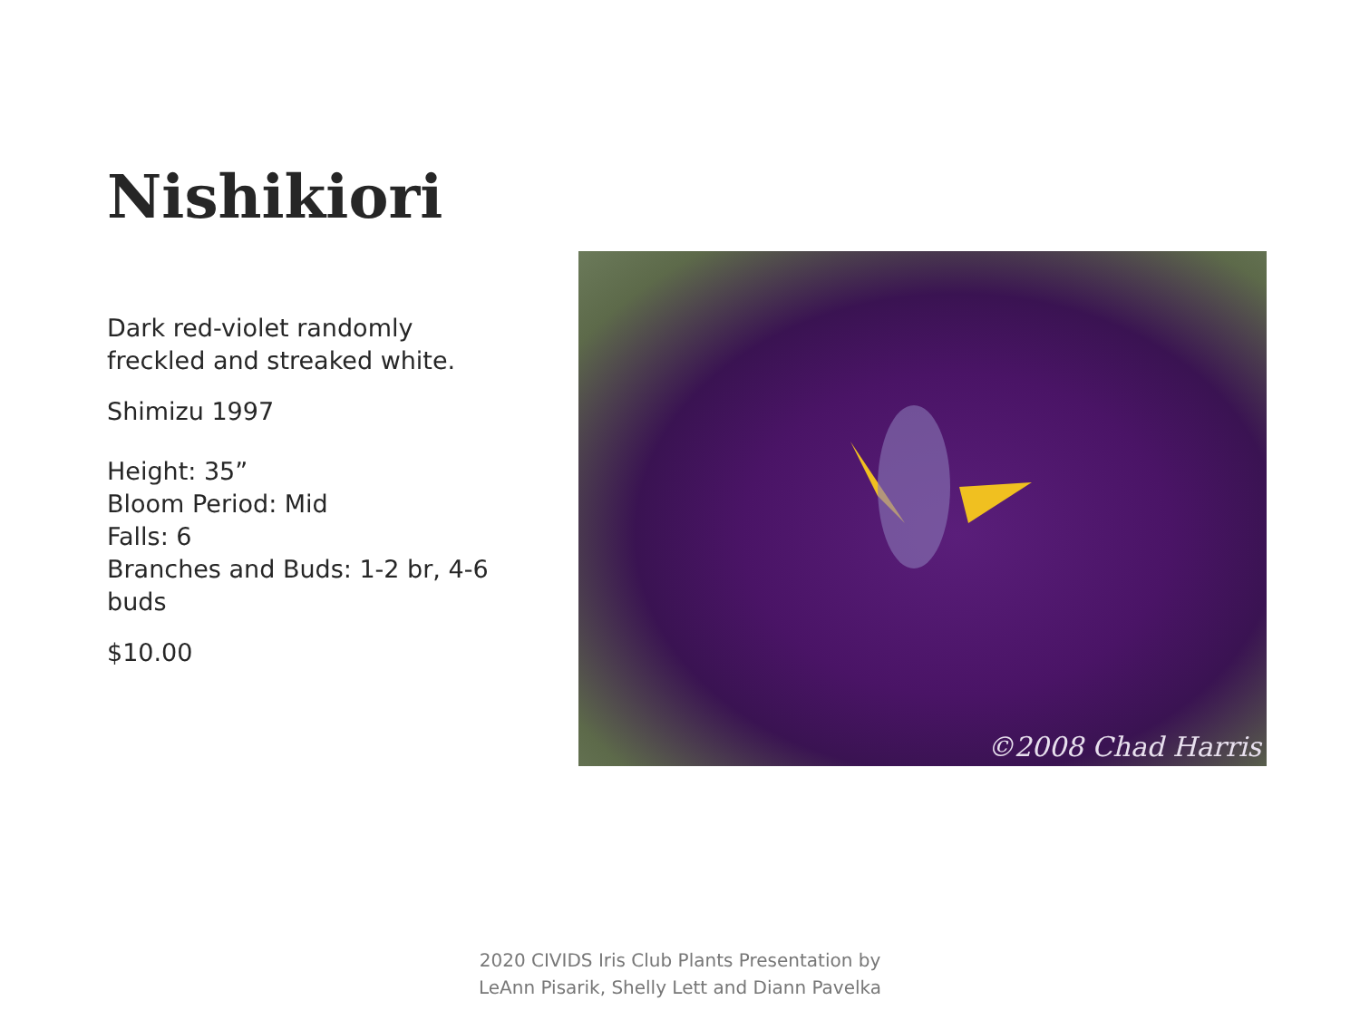Nishikiori
Dark red-violet randomly freckled and streaked white.
Shimizu 1997
Height: 35”
Bloom Period: Mid
Falls: 6
Branches and Buds: 1-2 br, 4-6 buds
$10.00
©2008 Chad Harris
2020 CIVIDS Iris Club Plants Presentation by
LeAnn Pisarik, Shelly Lett and Diann Pavelka